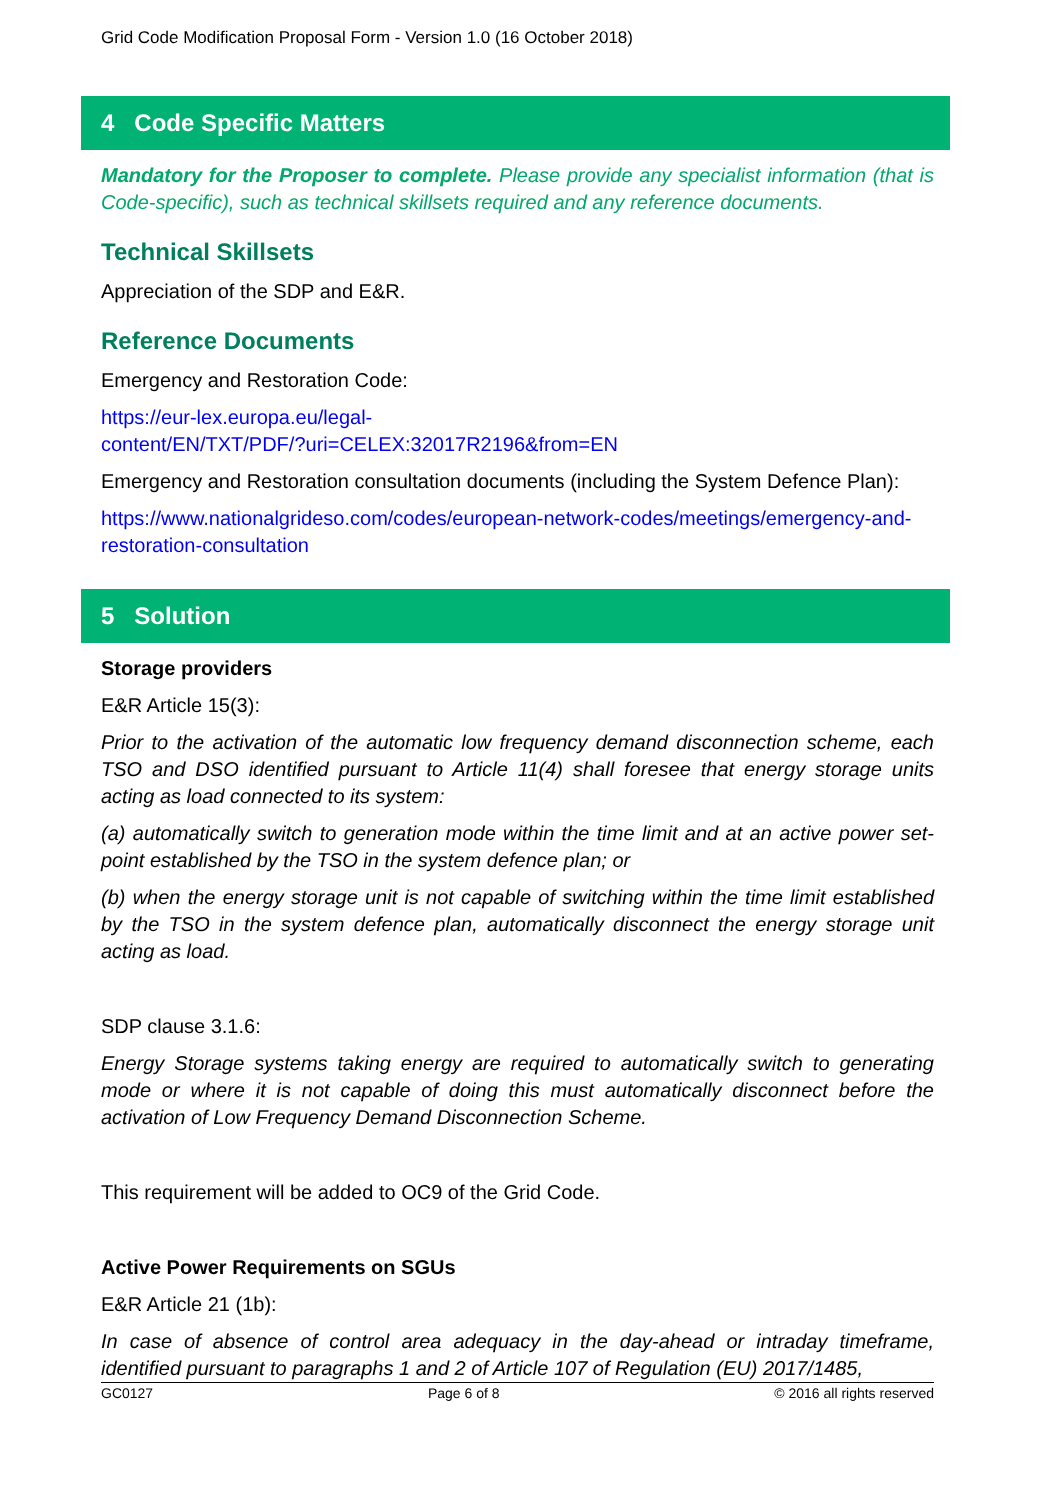Grid Code Modification Proposal Form - Version 1.0 (16 October 2018)
4 Code Specific Matters
Mandatory for the Proposer to complete. Please provide any specialist information (that is Code-specific), such as technical skillsets required and any reference documents.
Technical Skillsets
Appreciation of the SDP and E&R.
Reference Documents
Emergency and Restoration Code:
https://eur-lex.europa.eu/legal-
content/EN/TXT/PDF/?uri=CELEX:32017R2196&from=EN
Emergency and Restoration consultation documents (including the System Defence Plan):
https://www.nationalgrideso.com/codes/european-network-codes/meetings/emergency-and-restoration-consultation
5 Solution
Storage providers
E&R Article 15(3):
Prior to the activation of the automatic low frequency demand disconnection scheme, each TSO and DSO identified pursuant to Article 11(4) shall foresee that energy storage units acting as load connected to its system:
(a) automatically switch to generation mode within the time limit and at an active power set-point established by the TSO in the system defence plan; or
(b) when the energy storage unit is not capable of switching within the time limit established by the TSO in the system defence plan, automatically disconnect the energy storage unit acting as load.
SDP clause 3.1.6:
Energy Storage systems taking energy are required to automatically switch to generating mode or where it is not capable of doing this must automatically disconnect before the activation of Low Frequency Demand Disconnection Scheme.
This requirement will be added to OC9 of the Grid Code.
Active Power Requirements on SGUs
E&R Article 21 (1b):
In case of absence of control area adequacy in the day-ahead or intraday timeframe, identified pursuant to paragraphs 1 and 2 of Article 107 of Regulation (EU) 2017/1485,
GC0127 Page 6 of 8 © 2016 all rights reserved